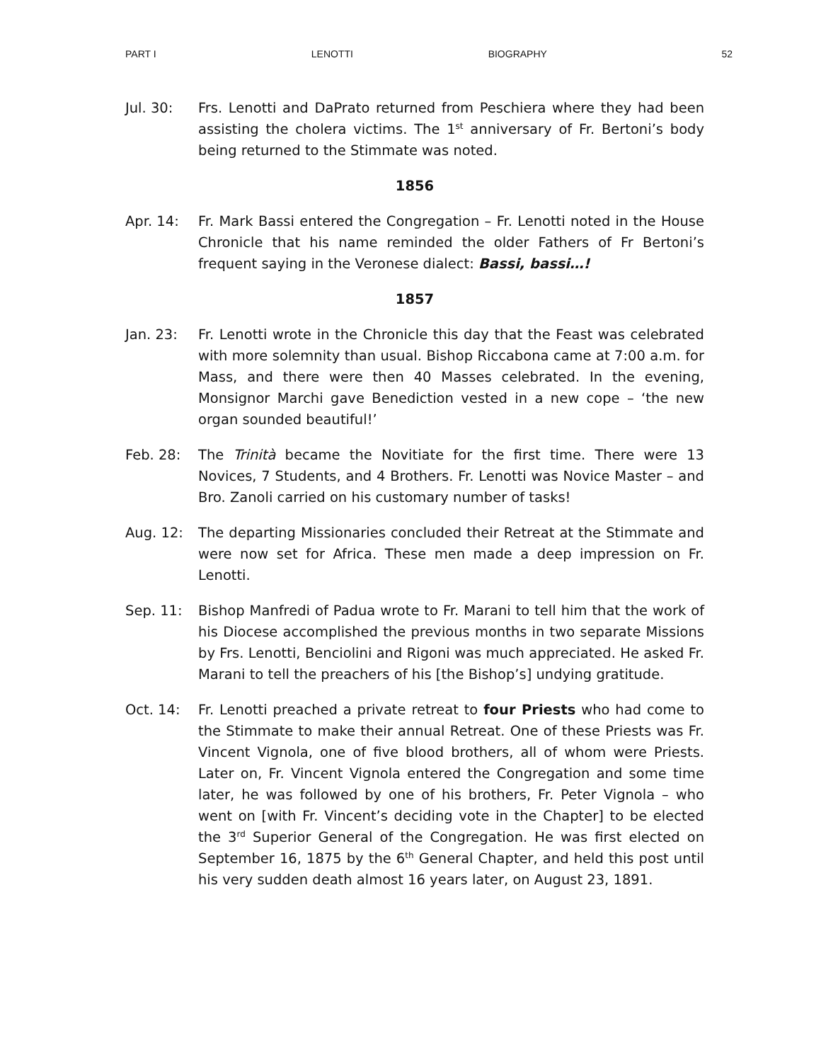PART I LENOTTI BIOGRAPHY 52
Jul. 30: Frs. Lenotti and DaPrato returned from Peschiera where they had been assisting the cholera victims. The 1<sup>st</sup> anniversary of Fr. Bertoni’s body being returned to the Stimmate was noted.
1856
Apr. 14: Fr. Mark Bassi entered the Congregation – Fr. Lenotti noted in the House Chronicle that his name reminded the older Fathers of Fr Bertoni’s frequent saying in the Veronese dialect: Bassi, bassi…!
1857
Jan. 23: Fr. Lenotti wrote in the Chronicle this day that the Feast was celebrated with more solemnity than usual. Bishop Riccabona came at 7:00 a.m. for Mass, and there were then 40 Masses celebrated. In the evening, Monsignor Marchi gave Benediction vested in a new cope – ‘the new organ sounded beautiful!’
Feb. 28: The Trinità became the Novitiate for the first time. There were 13 Novices, 7 Students, and 4 Brothers. Fr. Lenotti was Novice Master – and Bro. Zanoli carried on his customary number of tasks!
Aug. 12: The departing Missionaries concluded their Retreat at the Stimmate and were now set for Africa. These men made a deep impression on Fr. Lenotti.
Sep. 11: Bishop Manfredi of Padua wrote to Fr. Marani to tell him that the work of his Diocese accomplished the previous months in two separate Missions by Frs. Lenotti, Benciolini and Rigoni was much appreciated. He asked Fr. Marani to tell the preachers of his [the Bishop’s] undying gratitude.
Oct. 14: Fr. Lenotti preached a private retreat to four Priests who had come to the Stimmate to make their annual Retreat. One of these Priests was Fr. Vincent Vignola, one of five blood brothers, all of whom were Priests. Later on, Fr. Vincent Vignola entered the Congregation and some time later, he was followed by one of his brothers, Fr. Peter Vignola – who went on [with Fr. Vincent’s deciding vote in the Chapter] to be elected the 3<sup>rd</sup> Superior General of the Congregation. He was first elected on September 16, 1875 by the 6<sup>th</sup> General Chapter, and held this post until his very sudden death almost 16 years later, on August 23, 1891.